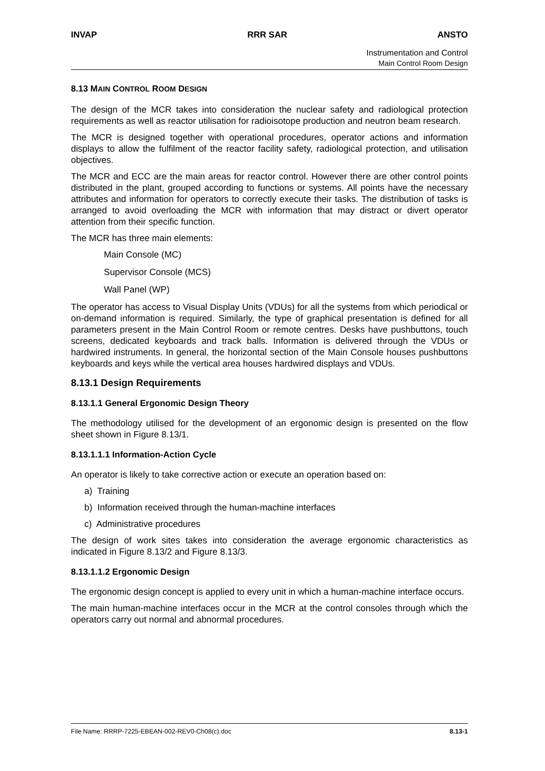INVAP RRR SAR ANSTO
Instrumentation and Control
Main Control Room Design
8.13 MAIN CONTROL ROOM DESIGN
The design of the MCR takes into consideration the nuclear safety and radiological protection requirements as well as reactor utilisation for radioisotope production and neutron beam research.
The MCR is designed together with operational procedures, operator actions and information displays to allow the fulfilment of the reactor facility safety, radiological protection, and utilisation objectives.
The MCR and ECC are the main areas for reactor control. However there are other control points distributed in the plant, grouped according to functions or systems. All points have the necessary attributes and information for operators to correctly execute their tasks. The distribution of tasks is arranged to avoid overloading the MCR with information that may distract or divert operator attention from their specific function.
The MCR has three main elements:
Main Console (MC)
Supervisor Console (MCS)
Wall Panel (WP)
The operator has access to Visual Display Units (VDUs) for all the systems from which periodical or on-demand information is required. Similarly, the type of graphical presentation is defined for all parameters present in the Main Control Room or remote centres. Desks have pushbuttons, touch screens, dedicated keyboards and track balls. Information is delivered through the VDUs or hardwired instruments. In general, the horizontal section of the Main Console houses pushbuttons keyboards and keys while the vertical area houses hardwired displays and VDUs.
8.13.1 Design Requirements
8.13.1.1 General Ergonomic Design Theory
The methodology utilised for the development of an ergonomic design is presented on the flow sheet shown in Figure 8.13/1.
8.13.1.1.1 Information-Action Cycle
An operator is likely to take corrective action or execute an operation based on:
a) Training
b) Information received through the human-machine interfaces
c) Administrative procedures
The design of work sites takes into consideration the average ergonomic characteristics as indicated in Figure 8.13/2 and Figure 8.13/3.
8.13.1.1.2 Ergonomic Design
The ergonomic design concept is applied to every unit in which a human-machine interface occurs.
The main human-machine interfaces occur in the MCR at the control consoles through which the operators carry out normal and abnormal procedures.
File Name: RRRP-7225-EBEAN-002-REV0-Ch08(c).doc 8.13-1